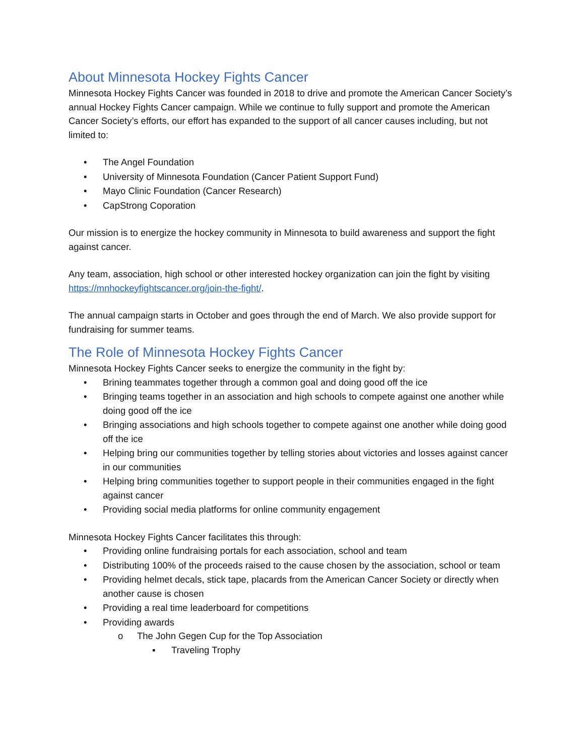About Minnesota Hockey Fights Cancer
Minnesota Hockey Fights Cancer was founded in 2018 to drive and promote the American Cancer Society’s annual Hockey Fights Cancer campaign. While we continue to fully support and promote the American Cancer Society’s efforts, our effort has expanded to the support of all cancer causes including, but not limited to:
• The Angel Foundation
• University of Minnesota Foundation (Cancer Patient Support Fund)
• Mayo Clinic Foundation (Cancer Research)
• CapStrong Coporation
Our mission is to energize the hockey community in Minnesota to build awareness and support the fight against cancer.
Any team, association, high school or other interested hockey organization can join the fight by visiting https://mnhockeyfightscancer.org/join-the-fight/.
The annual campaign starts in October and goes through the end of March. We also provide support for fundraising for summer teams.
The Role of Minnesota Hockey Fights Cancer
Minnesota Hockey Fights Cancer seeks to energize the community in the fight by:
• Brining teammates together through a common goal and doing good off the ice
• Bringing teams together in an association and high schools to compete against one another while doing good off the ice
• Bringing associations and high schools together to compete against one another while doing good off the ice
• Helping bring our communities together by telling stories about victories and losses against cancer in our communities
• Helping bring communities together to support people in their communities engaged in the fight against cancer
• Providing social media platforms for online community engagement
Minnesota Hockey Fights Cancer facilitates this through:
• Providing online fundraising portals for each association, school and team
• Distributing 100% of the proceeds raised to the cause chosen by the association, school or team
• Providing helmet decals, stick tape, placards from the American Cancer Society or directly when another cause is chosen
• Providing a real time leaderboard for competitions
• Providing awards
o The John Gegen Cup for the Top Association
▪ Traveling Trophy